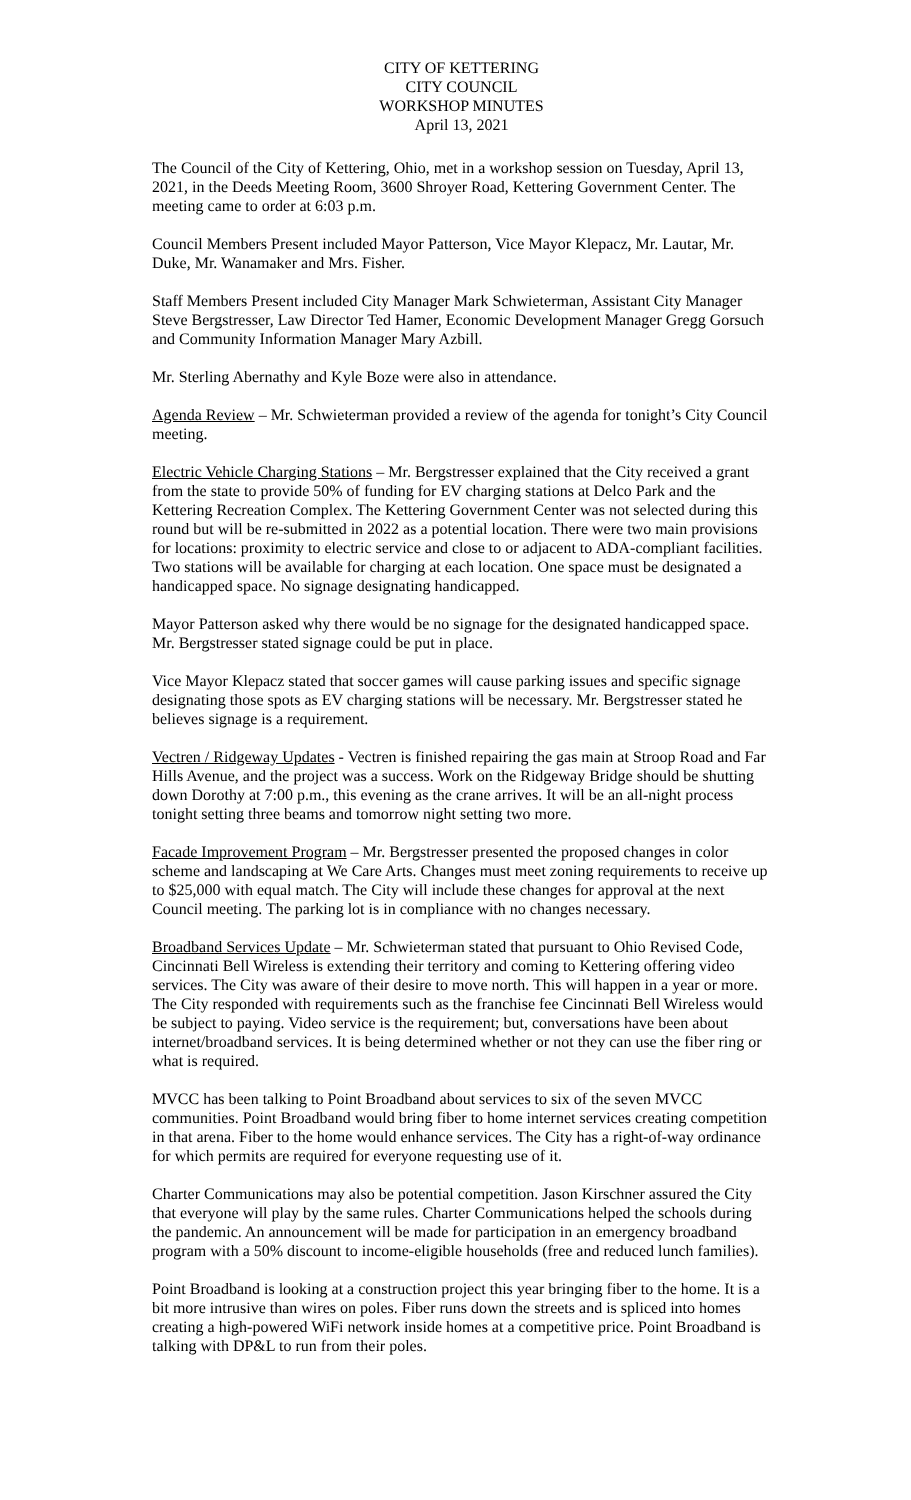CITY OF KETTERING
CITY COUNCIL
WORKSHOP MINUTES
April 13, 2021
The Council of the City of Kettering, Ohio, met in a workshop session on Tuesday, April 13, 2021, in the Deeds Meeting Room, 3600 Shroyer Road, Kettering Government Center. The meeting came to order at 6:03 p.m.
Council Members Present included Mayor Patterson, Vice Mayor Klepacz, Mr. Lautar, Mr. Duke, Mr. Wanamaker and Mrs. Fisher.
Staff Members Present included City Manager Mark Schwieterman, Assistant City Manager Steve Bergstresser, Law Director Ted Hamer, Economic Development Manager Gregg Gorsuch and Community Information Manager Mary Azbill.
Mr. Sterling Abernathy and Kyle Boze were also in attendance.
Agenda Review – Mr. Schwieterman provided a review of the agenda for tonight’s City Council meeting.
Electric Vehicle Charging Stations – Mr. Bergstresser explained that the City received a grant from the state to provide 50% of funding for EV charging stations at Delco Park and the Kettering Recreation Complex. The Kettering Government Center was not selected during this round but will be re-submitted in 2022 as a potential location. There were two main provisions for locations: proximity to electric service and close to or adjacent to ADA-compliant facilities. Two stations will be available for charging at each location. One space must be designated a handicapped space. No signage designating handicapped.
Mayor Patterson asked why there would be no signage for the designated handicapped space. Mr. Bergstresser stated signage could be put in place.
Vice Mayor Klepacz stated that soccer games will cause parking issues and specific signage designating those spots as EV charging stations will be necessary. Mr. Bergstresser stated he believes signage is a requirement.
Vectren / Ridgeway Updates - Vectren is finished repairing the gas main at Stroop Road and Far Hills Avenue, and the project was a success. Work on the Ridgeway Bridge should be shutting down Dorothy at 7:00 p.m., this evening as the crane arrives. It will be an all-night process tonight setting three beams and tomorrow night setting two more.
Facade Improvement Program – Mr. Bergstresser presented the proposed changes in color scheme and landscaping at We Care Arts. Changes must meet zoning requirements to receive up to $25,000 with equal match. The City will include these changes for approval at the next Council meeting. The parking lot is in compliance with no changes necessary.
Broadband Services Update – Mr. Schwieterman stated that pursuant to Ohio Revised Code, Cincinnati Bell Wireless is extending their territory and coming to Kettering offering video services. The City was aware of their desire to move north. This will happen in a year or more. The City responded with requirements such as the franchise fee Cincinnati Bell Wireless would be subject to paying. Video service is the requirement; but, conversations have been about internet/broadband services. It is being determined whether or not they can use the fiber ring or what is required.
MVCC has been talking to Point Broadband about services to six of the seven MVCC communities. Point Broadband would bring fiber to home internet services creating competition in that arena. Fiber to the home would enhance services. The City has a right-of-way ordinance for which permits are required for everyone requesting use of it.
Charter Communications may also be potential competition. Jason Kirschner assured the City that everyone will play by the same rules. Charter Communications helped the schools during the pandemic. An announcement will be made for participation in an emergency broadband program with a 50% discount to income-eligible households (free and reduced lunch families).
Point Broadband is looking at a construction project this year bringing fiber to the home. It is a bit more intrusive than wires on poles. Fiber runs down the streets and is spliced into homes creating a high-powered WiFi network inside homes at a competitive price. Point Broadband is talking with DP&L to run from their poles.